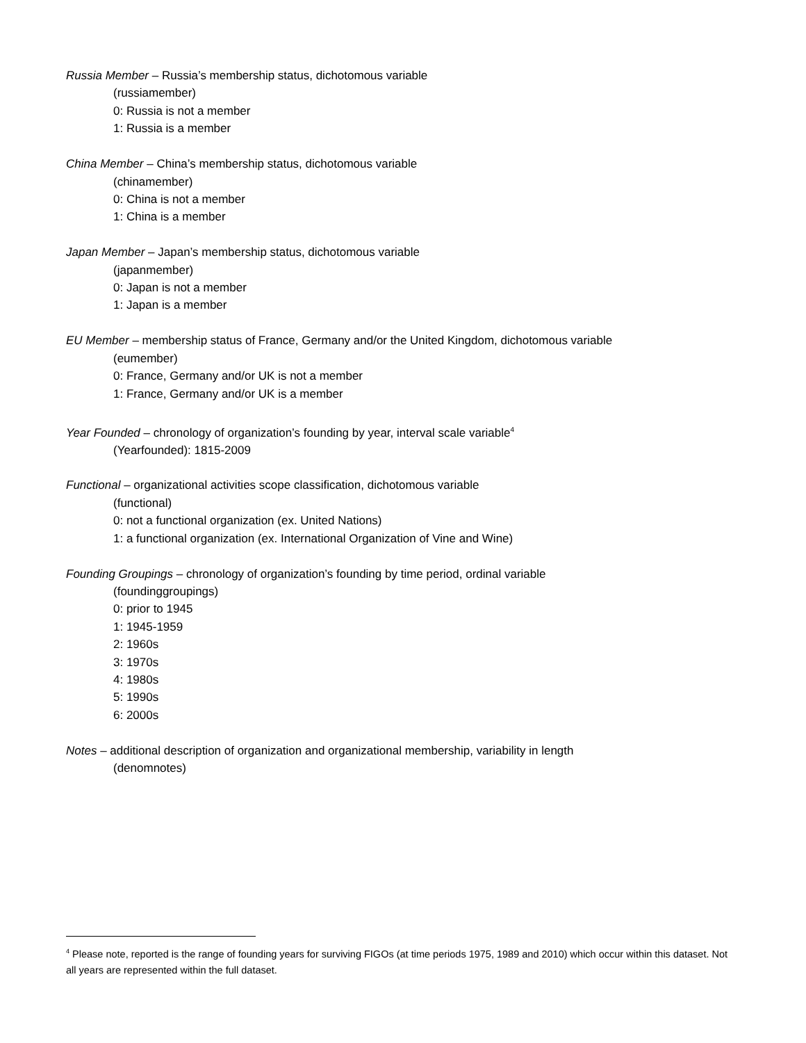Russia Member – Russia’s membership status, dichotomous variable
(russiamember)
0: Russia is not a member
1: Russia is a member
China Member – China’s membership status, dichotomous variable
(chinamember)
0: China is not a member
1: China is a member
Japan Member – Japan’s membership status, dichotomous variable
(japanmember)
0: Japan is not a member
1: Japan is a member
EU Member – membership status of France, Germany and/or the United Kingdom, dichotomous variable
(eumember)
0: France, Germany and/or UK is not a member
1: France, Germany and/or UK is a member
Year Founded – chronology of organization’s founding by year, interval scale variable<sup>4</sup>
(Yearfounded): 1815-2009
Functional – organizational activities scope classification, dichotomous variable
(functional)
0: not a functional organization (ex. United Nations)
1: a functional organization (ex. International Organization of Vine and Wine)
Founding Groupings – chronology of organization’s founding by time period, ordinal variable
(foundinggroupings)
0: prior to 1945
1: 1945-1959
2: 1960s
3: 1970s
4: 1980s
5: 1990s
6: 2000s
Notes – additional description of organization and organizational membership, variability in length
(denomnotes)
<sup>4</sup> Please note, reported is the range of founding years for surviving FIGOs (at time periods 1975, 1989 and 2010) which occur within this dataset. Not all years are represented within the full dataset.